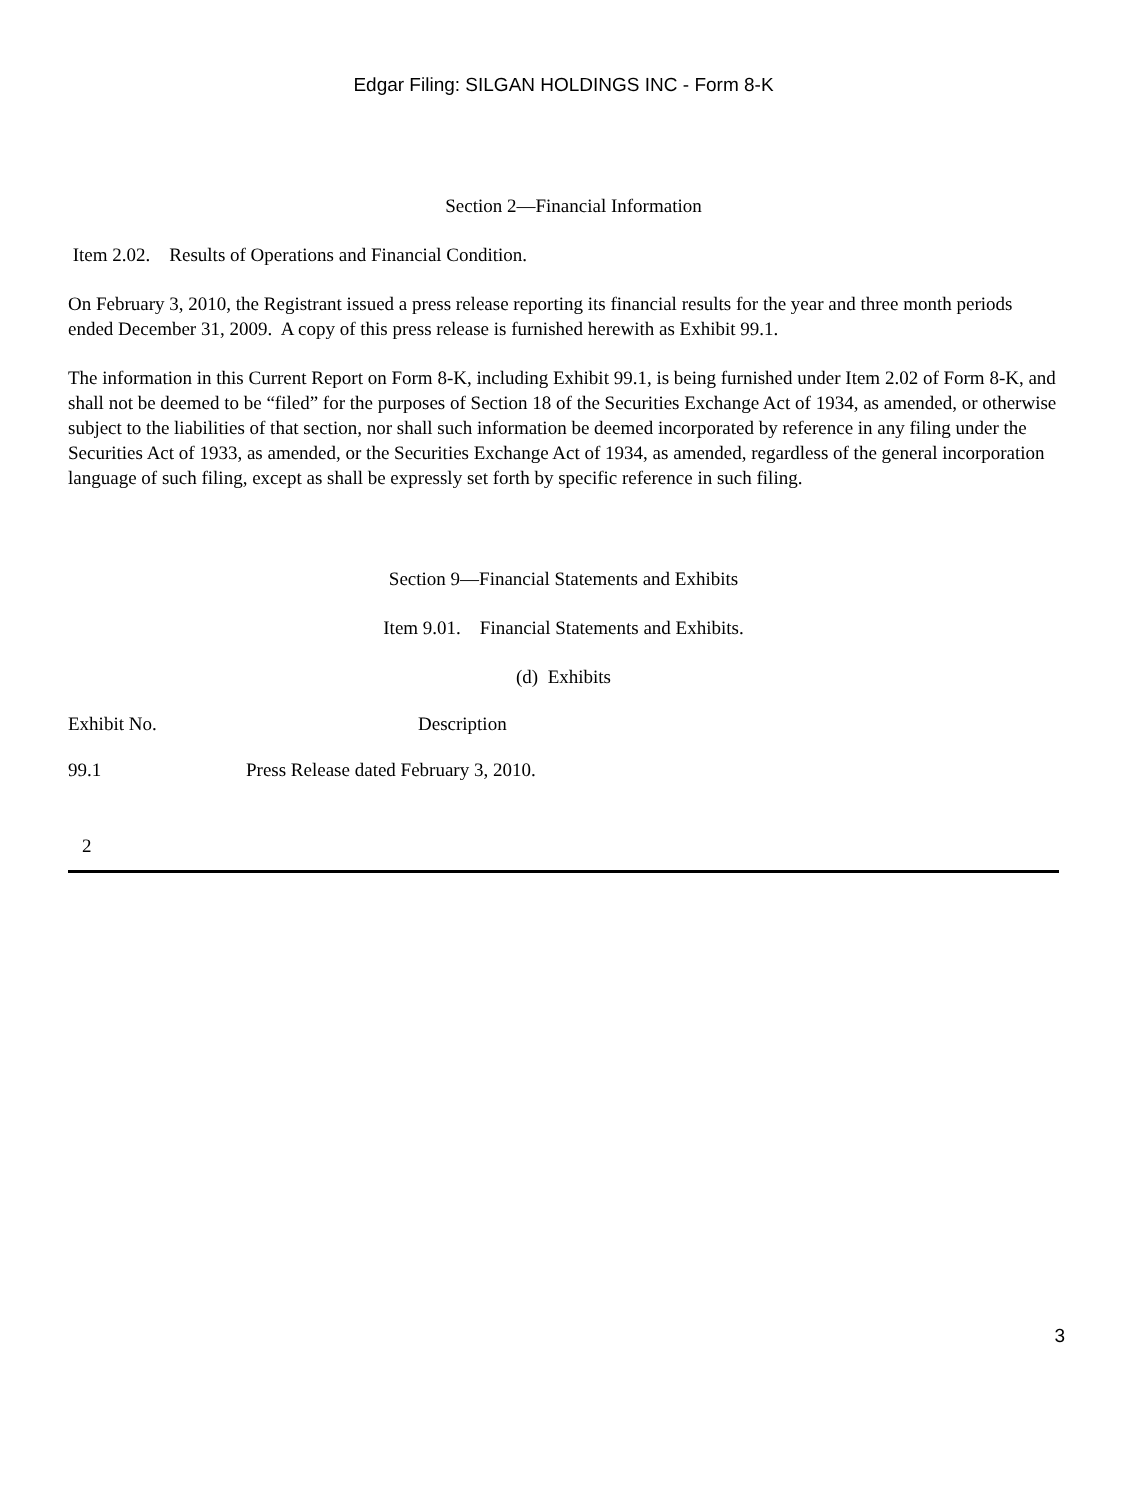Edgar Filing: SILGAN HOLDINGS INC - Form 8-K
Section 2—Financial Information
Item 2.02. Results of Operations and Financial Condition.
On February 3, 2010, the Registrant issued a press release reporting its financial results for the year and three month periods ended December 31, 2009. A copy of this press release is furnished herewith as Exhibit 99.1.
The information in this Current Report on Form 8-K, including Exhibit 99.1, is being furnished under Item 2.02 of Form 8-K, and shall not be deemed to be “filed” for the purposes of Section 18 of the Securities Exchange Act of 1934, as amended, or otherwise subject to the liabilities of that section, nor shall such information be deemed incorporated by reference in any filing under the Securities Act of 1933, as amended, or the Securities Exchange Act of 1934, as amended, regardless of the general incorporation language of such filing, except as shall be expressly set forth by specific reference in such filing.
Section 9—Financial Statements and Exhibits
Item 9.01. Financial Statements and Exhibits.
(d) Exhibits
| Exhibit No. | Description |
| 99.1 Press Release dated February 3, 2010. | |
2
3